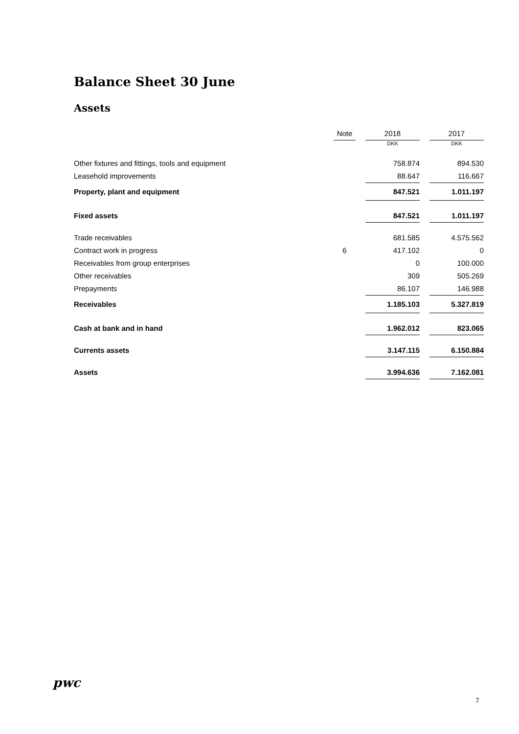Balance Sheet 30 June
Assets
| | Note | | 2018 | | 2017 |
| | | | DKK | | DKK |
| Other fixtures and fittings, tools and equipment | | | 758.874 | | 894.530 |
| Leasehold improvements | | | 88.647 | | 116.667 |
| Property, plant and equipment | | | 847.521 | | 1.011.197 |
| Fixed assets | | | 847.521 | | 1.011.197 |
| Trade receivables | | | 681.585 | | 4.575.562 |
| Contract work in progress | 6 | | 417.102 | | 0 |
| Receivables from group enterprises | | | 0 | | 100.000 |
| Other receivables | | | 309 | | 505.269 |
| Prepayments | | | 86.107 | | 146.988 |
| Receivables | | | 1.185.103 | | 5.327.819 |
| Cash at bank and in hand | | | 1.962.012 | | 823.065 |
| Currents assets | | | 3.147.115 | | 6.150.884 |
| Assets | | | 3.994.636 | | 7.162.081 |
pwc
7